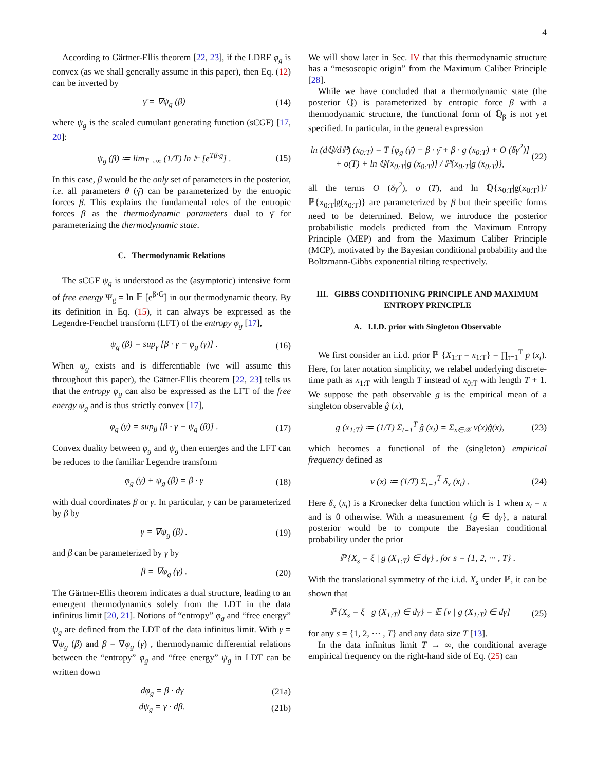4
According to Gärtner-Ellis theorem [22, 23], if the LDRF φ<sub>g</sub> is convex (as we shall generally assume in this paper), then Eq. (12) can be inverted by
γ̄ = ∇ψ<sub>g</sub> (β) (14)
where ψ<sub>g</sub> is the scaled cumulant generating function (sCGF) [17, 20]:
ψ<sub>g</sub> (β) ≔ lim<sub>T→∞</sub> (1/T) ln 𝔼 [e<sup>Tβ·g</sup>] . (15)
In this case, β would be the only set of parameters in the posterior, i.e. all parameters θ (γ̄) can be parameterized by the entropic forces β. This explains the fundamental roles of the entropic forces β as the thermodynamic parameters dual to γ̄ for parameterizing the thermodynamic state.
C. Thermodynamic Relations
The sCGF ψ<sub>g</sub> is understood as the (asymptotic) intensive form of free energy Ψ<sub>g</sub> = ln 𝔼 [e<sup>β·G</sup>] in our thermodynamic theory. By its definition in Eq. (15), it can always be expressed as the Legendre-Fenchel transform (LFT) of the entropy φ<sub>g</sub> [17],
ψ<sub>g</sub> (β) = sup<sub>γ</sub> [β · γ − φ<sub>g</sub> (γ)] . (16)
When ψ<sub>g</sub> exists and is differentiable (we will assume this throughout this paper), the Gätner-Ellis theorem [22, 23] tells us that the entropy φ<sub>g</sub> can also be expressed as the LFT of the free energy ψ<sub>g</sub> and is thus strictly convex [17],
φ<sub>g</sub> (γ) = sup<sub>β</sub> [β · γ − ψ<sub>g</sub> (β)] . (17)
Convex duality between φ<sub>g</sub> and ψ<sub>g</sub> then emerges and the LFT can be reduces to the familiar Legendre transform
φ<sub>g</sub> (γ) + ψ<sub>g</sub> (β) = β · γ (18)
with dual coordinates β or γ. In particular, γ can be parameterized by β by
γ = ∇ψ<sub>g</sub> (β) . (19)
and β can be parameterized by γ by
β = ∇φ<sub>g</sub> (γ) . (20)
The Gärtner-Ellis theorem indicates a dual structure, leading to an emergent thermodynamics solely from the LDT in the data infinitus limit [20, 21]. Notions of “entropy” φ<sub>g</sub> and “free energy” ψ<sub>g</sub> are defined from the LDT of the data infinitus limit. With γ = ∇ψ<sub>g</sub> (β) and β = ∇φ<sub>g</sub> (γ) , thermodynamic differential relations between the “entropy” φ<sub>g</sub> and “free energy” ψ<sub>g</sub> in LDT can be written down
dφ<sub>g</sub> = β · dγ (21a)
dψ<sub>g</sub> = γ · dβ. (21b)
We will show later in Sec. IV that this thermodynamic structure has a “mesoscopic origin” from the Maximum Caliber Principle [28].
While we have concluded that a thermodynamic state (the posterior ℚ) is parameterized by entropic force β with a thermodynamic structure, the functional form of ℚ<sub>β</sub> is not yet specified. In particular, in the general expression
ln (dℚ/dℙ) (x<sub>0:T</sub>) = T [φ<sub>g</sub> (γ̄) − β · γ̄ + β · g (x<sub>0:T</sub>) + O (δγ<sup>2</sup>)]
+ o(T) + ln ℚ{x<sub>0:T</sub>|g (x<sub>0:T</sub>)} / ℙ{x<sub>0:T</sub>|g (x<sub>0:T</sub>)}, (22)
all the terms O (δγ<sup>2</sup>), o (T), and ln ℚ{x<sub>0:T</sub>|g(x<sub>0:T</sub>)}/ℙ{x<sub>0:T</sub>|g(x<sub>0:T</sub>)} are parameterized by β but their specific forms need to be determined. Below, we introduce the posterior probabilistic models predicted from the Maximum Entropy Principle (MEP) and from the Maximum Caliber Principle (MCP), motivated by the Bayesian conditional probability and the Boltzmann-Gibbs exponential tilting respectively.
III. GIBBS CONDITIONING PRINCIPLE AND MAXIMUM ENTROPY PRINCIPLE
A. I.I.D. prior with Singleton Observable
We first consider an i.i.d. prior ℙ {X<sub>1:T</sub> = x<sub>1:T</sub>} = ∏<sub>t=1</sub><sup>T</sup> p (x<sub>t</sub>). Here, for later notation simplicity, we relabel underlying discrete-time path as x<sub>1:T</sub> with length T instead of x<sub>0:T</sub> with length T + 1. We suppose the path observable g is the empirical mean of a singleton observable ĝ (x),
g (x<sub>1:T</sub>) ≔ (1/T) Σ<sub>t=1</sub><sup>T</sup> ĝ (x<sub>t</sub>) = Σ<sub>x∈𝒳</sub> ν(x)ĝ(x), (23)
which becomes a functional of the (singleton) empirical frequency defined as
ν (x) ≔ (1/T) Σ<sub>t=1</sub><sup>T</sup> δ<sub>x</sub> (x<sub>t</sub>) . (24)
Here δ<sub>x</sub> (x<sub>t</sub>) is a Kronecker delta function which is 1 when x<sub>t</sub> = x and is 0 otherwise. With a measurement {g ∈ dγ}, a natural posterior would be to compute the Bayesian conditional probability under the prior
ℙ {X<sub>s</sub> = ξ | g (X<sub>1:T</sub>) ∈ dγ} , for s = {1, 2, ··· , T} .
With the translational symmetry of the i.i.d. X<sub>s</sub> under ℙ, it can be shown that
ℙ {X<sub>s</sub> = ξ | g (X<sub>1:T</sub>) ∈ dγ} = 𝔼 [ν | g (X<sub>1:T</sub>) ∈ dγ] (25)
for any s = {1, 2, ··· , T} and any data size T [13].
In the data infinitus limit T → ∞, the conditional average empirical frequency on the right-hand side of Eq. (25) can